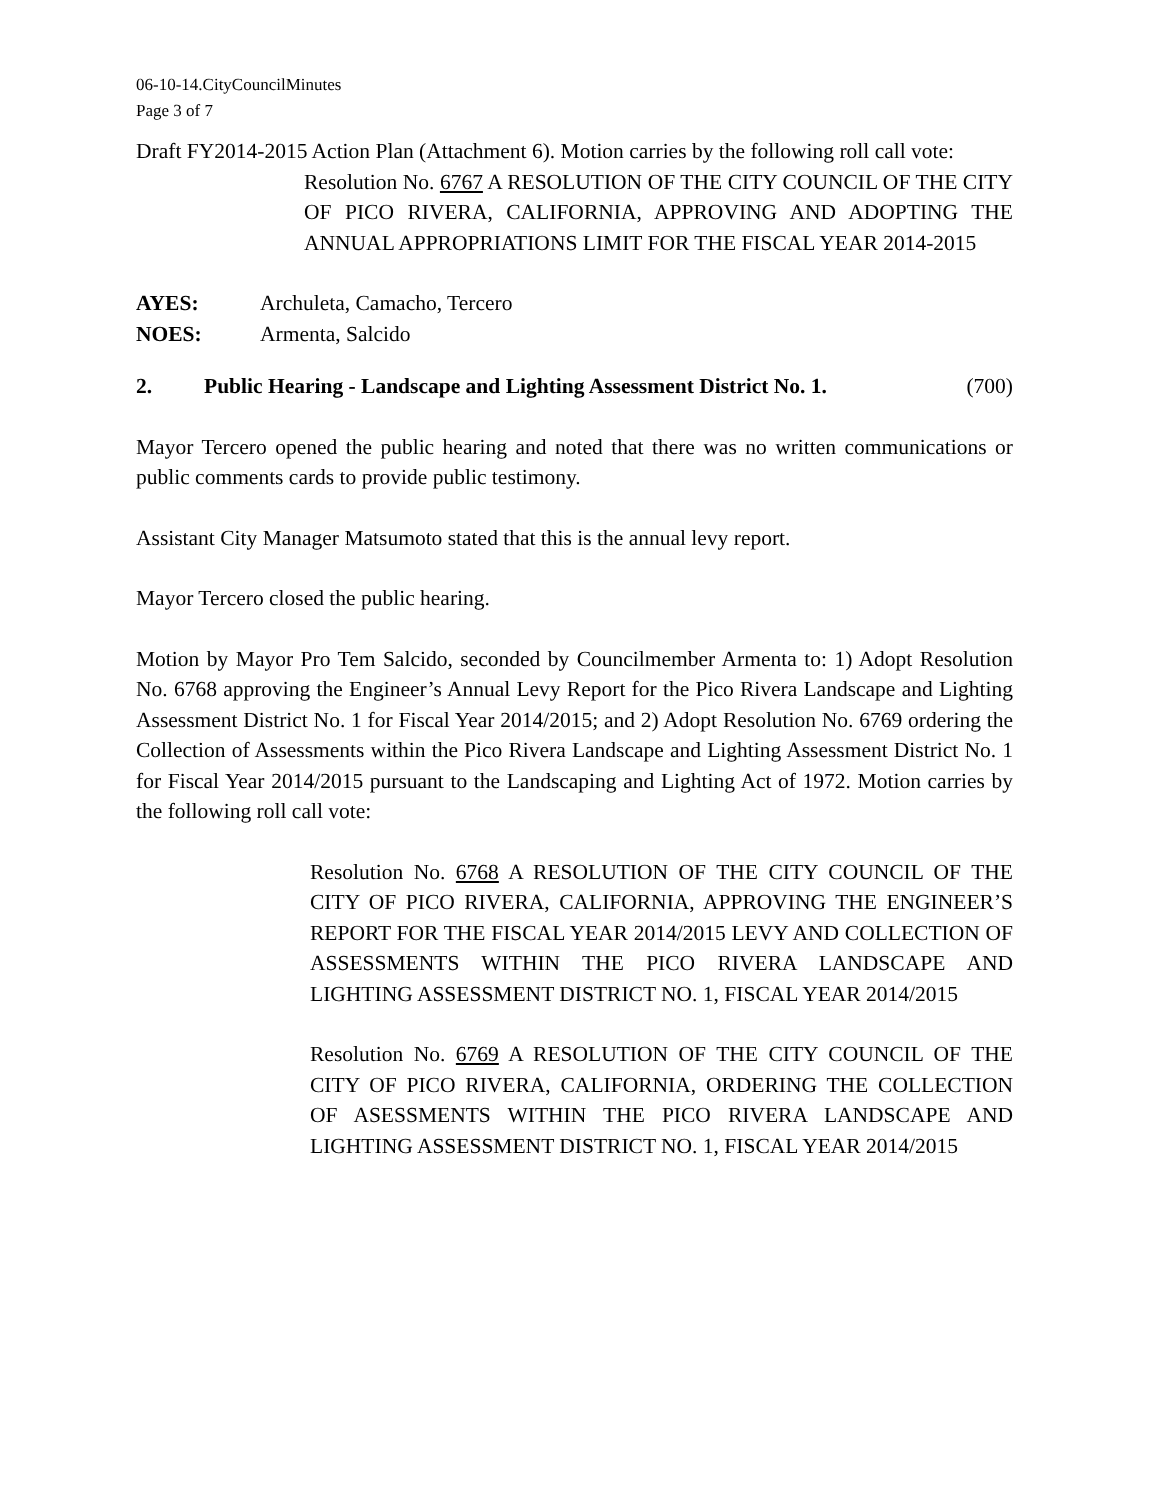06-10-14.CityCouncilMinutes
Page 3 of 7
Draft FY2014-2015 Action Plan (Attachment 6). Motion carries by the following roll call vote:
Resolution No. 6767 A RESOLUTION OF THE CITY COUNCIL OF THE CITY OF PICO RIVERA, CALIFORNIA, APPROVING AND ADOPTING THE ANNUAL APPROPRIATIONS LIMIT FOR THE FISCAL YEAR 2014-2015
AYES: Archuleta, Camacho, Tercero
NOES: Armenta, Salcido
2. Public Hearing - Landscape and Lighting Assessment District No. 1. (700)
Mayor Tercero opened the public hearing and noted that there was no written communications or public comments cards to provide public testimony.
Assistant City Manager Matsumoto stated that this is the annual levy report.
Mayor Tercero closed the public hearing.
Motion by Mayor Pro Tem Salcido, seconded by Councilmember Armenta to: 1) Adopt Resolution No. 6768 approving the Engineer’s Annual Levy Report for the Pico Rivera Landscape and Lighting Assessment District No. 1 for Fiscal Year 2014/2015; and 2) Adopt Resolution No. 6769 ordering the Collection of Assessments within the Pico Rivera Landscape and Lighting Assessment District No. 1 for Fiscal Year 2014/2015 pursuant to the Landscaping and Lighting Act of 1972. Motion carries by the following roll call vote:
Resolution No. 6768 A RESOLUTION OF THE CITY COUNCIL OF THE CITY OF PICO RIVERA, CALIFORNIA, APPROVING THE ENGINEER’S REPORT FOR THE FISCAL YEAR 2014/2015 LEVY AND COLLECTION OF ASSESSMENTS WITHIN THE PICO RIVERA LANDSCAPE AND LIGHTING ASSESSMENT DISTRICT NO. 1, FISCAL YEAR 2014/2015
Resolution No. 6769 A RESOLUTION OF THE CITY COUNCIL OF THE CITY OF PICO RIVERA, CALIFORNIA, ORDERING THE COLLECTION OF ASESSMENTS WITHIN THE PICO RIVERA LANDSCAPE AND LIGHTING ASSESSMENT DISTRICT NO. 1, FISCAL YEAR 2014/2015